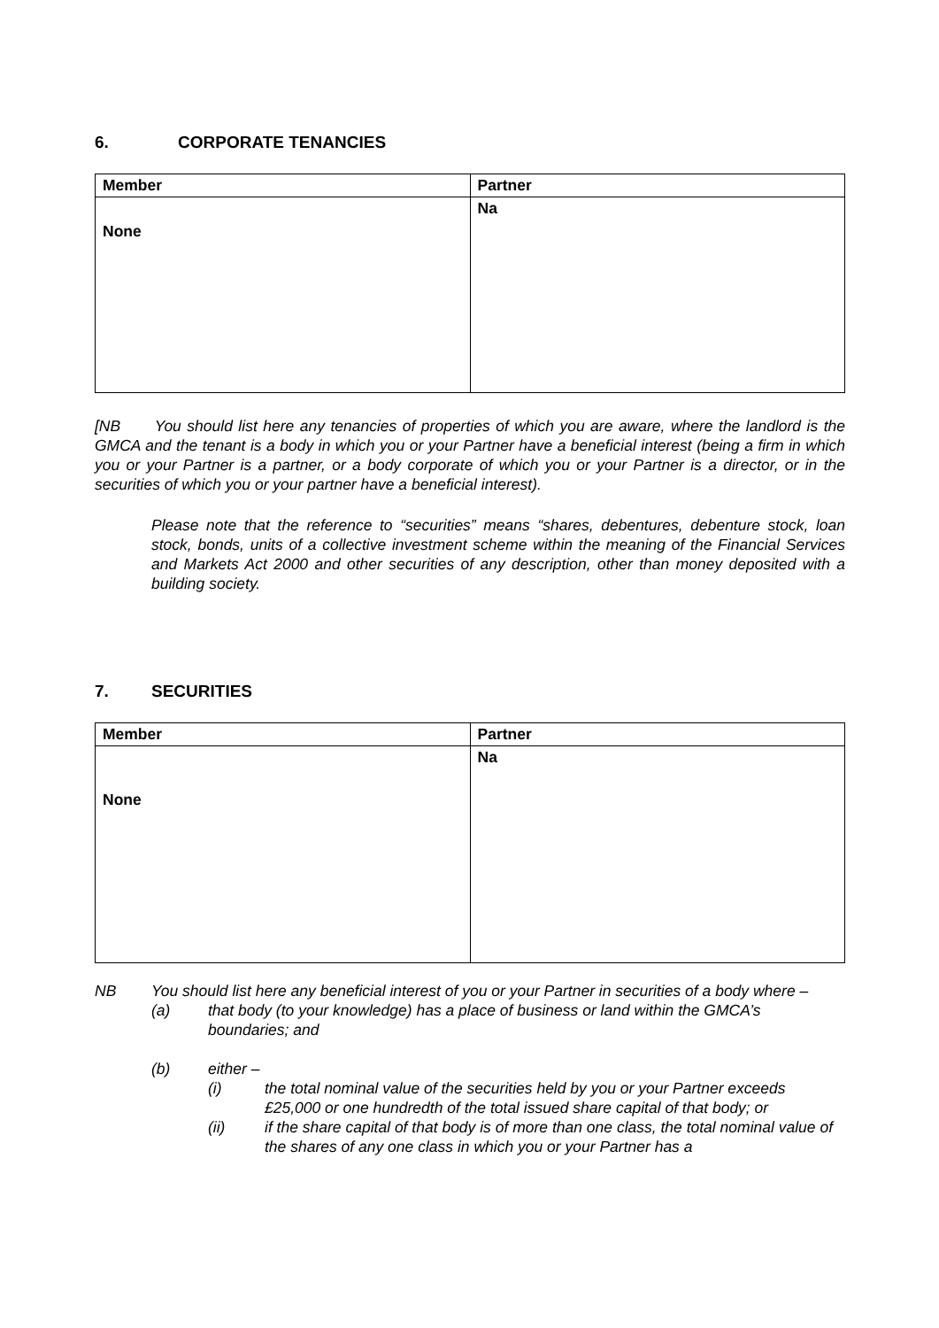6. CORPORATE TENANCIES
| Member | Partner |
| --- | --- |
| None | Na |
[NB You should list here any tenancies of properties of which you are aware, where the landlord is the GMCA and the tenant is a body in which you or your Partner have a beneficial interest (being a firm in which you or your Partner is a partner, or a body corporate of which you or your Partner is a director, or in the securities of which you or your partner have a beneficial interest).
Please note that the reference to “securities” means “shares, debentures, debenture stock, loan stock, bonds, units of a collective investment scheme within the meaning of the Financial Services and Markets Act 2000 and other securities of any description, other than money deposited with a building society.
7. SECURITIES
| Member | Partner |
| --- | --- |
| None | Na |
NB You should list here any beneficial interest of you or your Partner in securities of a body where –
(a) that body (to your knowledge) has a place of business or land within the GMCA’s boundaries; and
(b) either –
(i) the total nominal value of the securities held by you or your Partner exceeds £25,000 or one hundredth of the total issued share capital of that body; or
(ii) if the share capital of that body is of more than one class, the total nominal value of the shares of any one class in which you or your Partner has a